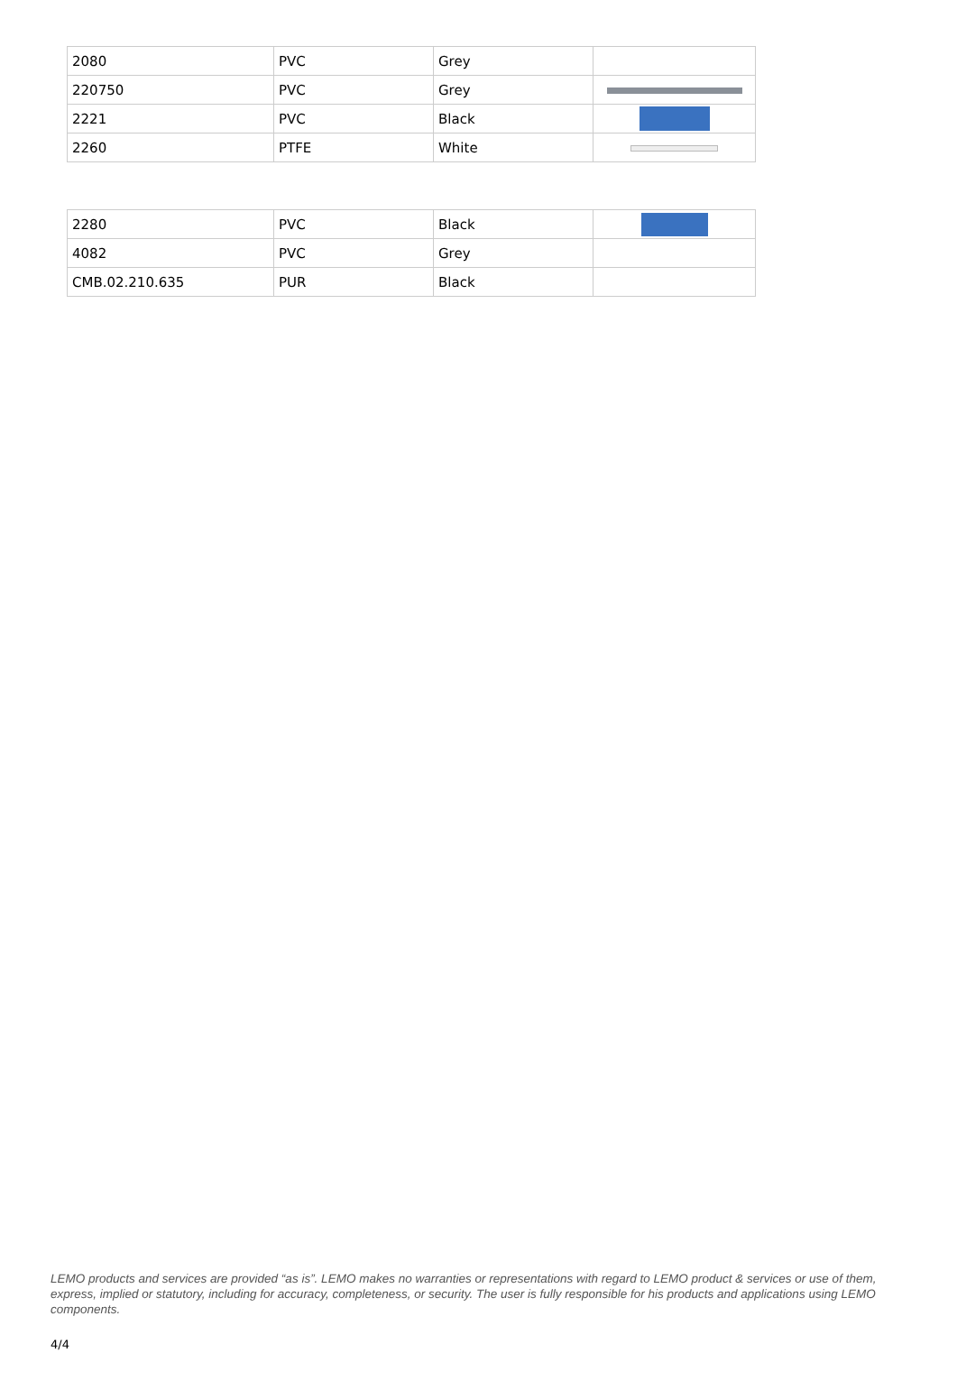| 2080 | PVC | Grey | |
| 220750 | PVC | Grey | |
| 2221 | PVC | Black | |
| 2260 | PTFE | White | |
| 2280 | PVC | Black | |
| 4082 | PVC | Grey | |
| CMB.02.210.635 | PUR | Black | |
LEMO products and services are provided “as is”. LEMO makes no warranties or representations with regard to LEMO product & services or use of them, express, implied or statutory, including for accuracy, completeness, or security. The user is fully responsible for his products and applications using LEMO components.
4/4